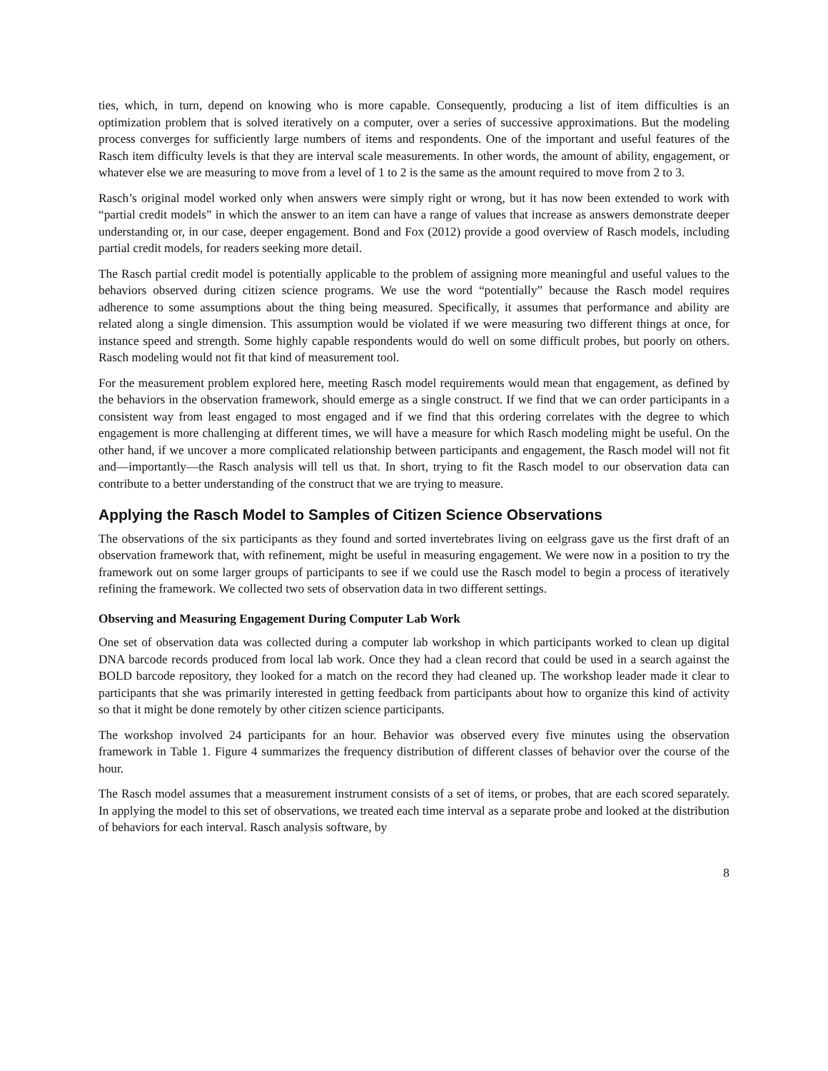ties, which, in turn, depend on knowing who is more capable. Consequently, producing a list of item difficulties is an optimization problem that is solved iteratively on a computer, over a series of successive approximations. But the modeling process converges for sufficiently large numbers of items and respondents. One of the important and useful features of the Rasch item difficulty levels is that they are interval scale measurements. In other words, the amount of ability, engagement, or whatever else we are measuring to move from a level of 1 to 2 is the same as the amount required to move from 2 to 3.
Rasch’s original model worked only when answers were simply right or wrong, but it has now been extended to work with “partial credit models” in which the answer to an item can have a range of values that increase as answers demonstrate deeper understanding or, in our case, deeper engagement. Bond and Fox (2012) provide a good overview of Rasch models, including partial credit models, for readers seeking more detail.
The Rasch partial credit model is potentially applicable to the problem of assigning more meaningful and useful values to the behaviors observed during citizen science programs. We use the word “potentially” because the Rasch model requires adherence to some assumptions about the thing being measured. Specifically, it assumes that performance and ability are related along a single dimension. This assumption would be violated if we were measuring two different things at once, for instance speed and strength. Some highly capable respondents would do well on some difficult probes, but poorly on others. Rasch modeling would not fit that kind of measurement tool.
For the measurement problem explored here, meeting Rasch model requirements would mean that engagement, as defined by the behaviors in the observation framework, should emerge as a single construct. If we find that we can order participants in a consistent way from least engaged to most engaged and if we find that this ordering correlates with the degree to which engagement is more challenging at different times, we will have a measure for which Rasch modeling might be useful. On the other hand, if we uncover a more complicated relationship between participants and engagement, the Rasch model will not fit and—importantly—the Rasch analysis will tell us that. In short, trying to fit the Rasch model to our observation data can contribute to a better understanding of the construct that we are trying to measure.
Applying the Rasch Model to Samples of Citizen Science Observations
The observations of the six participants as they found and sorted invertebrates living on eelgrass gave us the first draft of an observation framework that, with refinement, might be useful in measuring engagement. We were now in a position to try the framework out on some larger groups of participants to see if we could use the Rasch model to begin a process of iteratively refining the framework. We collected two sets of observation data in two different settings.
Observing and Measuring Engagement During Computer Lab Work
One set of observation data was collected during a computer lab workshop in which participants worked to clean up digital DNA barcode records produced from local lab work. Once they had a clean record that could be used in a search against the BOLD barcode repository, they looked for a match on the record they had cleaned up. The workshop leader made it clear to participants that she was primarily interested in getting feedback from participants about how to organize this kind of activity so that it might be done remotely by other citizen science participants.
The workshop involved 24 participants for an hour. Behavior was observed every five minutes using the observation framework in Table 1. Figure 4 summarizes the frequency distribution of different classes of behavior over the course of the hour.
The Rasch model assumes that a measurement instrument consists of a set of items, or probes, that are each scored separately. In applying the model to this set of observations, we treated each time interval as a separate probe and looked at the distribution of behaviors for each interval. Rasch analysis software, by
8